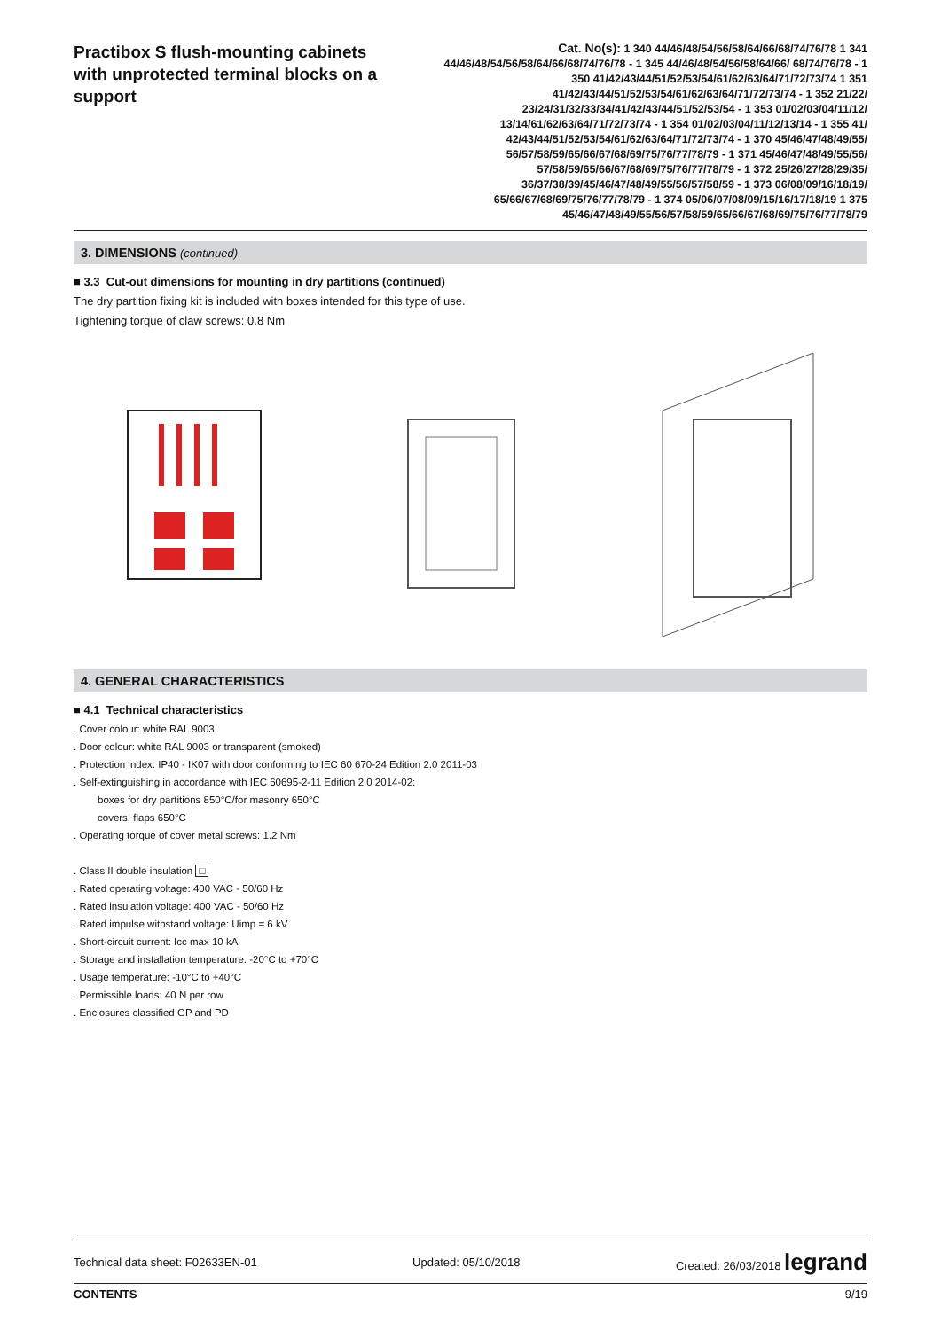Practibox S flush-mounting cabinets with unprotected terminal blocks on a support
Cat. No(s): 1 340 44/46/48/54/56/58/64/66/68/74/76/78 1 341 44/46/48/54/56/58/64/66/68/74/76/78 - 1 345 44/46/48/54/56/58/64/66/ 68/74/76/78 - 1 350 41/42/43/44/51/52/53/54/61/62/63/64/71/72/73/74 1 351 41/42/43/44/51/52/53/54/61/62/63/64/71/72/73/74 - 1 352 21/22/ 23/24/31/32/33/34/41/42/43/44/51/52/53/54 - 1 353 01/02/03/04/11/12/ 13/14/61/62/63/64/71/72/73/74 - 1 354 01/02/03/04/11/12/13/14 - 1 355 41/ 42/43/44/51/52/53/54/61/62/63/64/71/72/73/74 - 1 370 45/46/47/48/49/55/ 56/57/58/59/65/66/67/68/69/75/76/77/78/79 - 1 371 45/46/47/48/49/55/56/ 57/58/59/65/66/67/68/69/75/76/77/78/79 - 1 372 25/26/27/28/29/35/ 36/37/38/39/45/46/47/48/49/55/56/57/58/59 - 1 373 06/08/09/16/18/19/ 65/66/67/68/69/75/76/77/78/79 - 1 374 05/06/07/08/09/15/16/17/18/19 1 375 45/46/47/48/49/55/56/57/58/59/65/66/67/68/69/75/76/77/78/79
3. DIMENSIONS (continued)
■ 3.3 Cut-out dimensions for mounting in dry partitions (continued)
The dry partition fixing kit is included with boxes intended for this type of use.
Tightening torque of claw screws: 0.8 Nm
4. GENERAL CHARACTERISTICS
■ 4.1 Technical characteristics
. Cover colour: white RAL 9003
. Door colour: white RAL 9003 or transparent (smoked)
. Protection index: IP40 - IK07 with door conforming to IEC 60 670-24 Edition 2.0 2011-03
. Self-extinguishing in accordance with IEC 60695-2-11 Edition 2.0 2014-02:
boxes for dry partitions 850°C/for masonry 650°C
covers, flaps 650°C
. Operating torque of cover metal screws: 1.2 Nm
. Class II double insulation □
. Rated operating voltage: 400 VAC - 50/60 Hz
. Rated insulation voltage: 400 VAC - 50/60 Hz
. Rated impulse withstand voltage: Uimp = 6 kV
. Short-circuit current: Icc max 10 kA
. Storage and installation temperature: -20°C to +70°C
. Usage temperature: -10°C to +40°C
. Permissible loads: 40 N per row
. Enclosures classified GP and PD
Technical data sheet: F02633EN-01 Updated: 05/10/2018 Created: 26/03/2018 legrand
CONTENTS 9/19